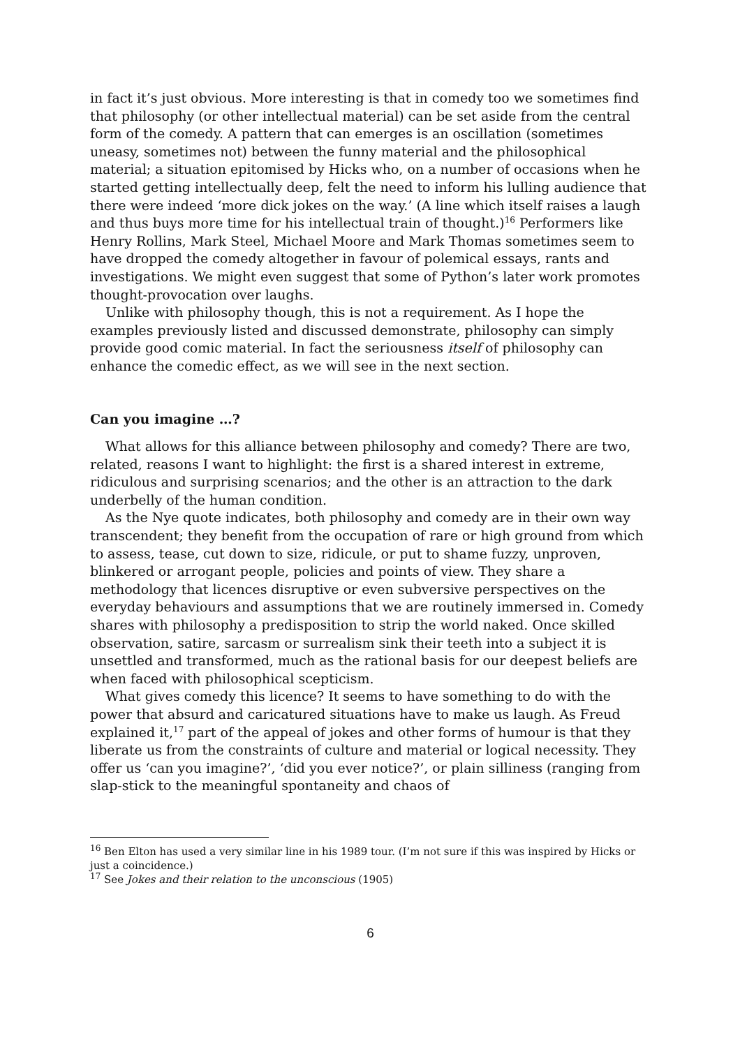in fact it’s just obvious. More interesting is that in comedy too we sometimes find that philosophy (or other intellectual material) can be set aside from the central form of the comedy. A pattern that can emerges is an oscillation (sometimes uneasy, sometimes not) between the funny material and the philosophical material; a situation epitomised by Hicks who, on a number of occasions when he started getting intellectually deep, felt the need to inform his lulling audience that there were indeed ‘more dick jokes on the way.’ (A line which itself raises a laugh and thus buys more time for his intellectual train of thought.)<sup>16</sup> Performers like Henry Rollins, Mark Steel, Michael Moore and Mark Thomas sometimes seem to have dropped the comedy altogether in favour of polemical essays, rants and investigations. We might even suggest that some of Python’s later work promotes thought-provocation over laughs.
Unlike with philosophy though, this is not a requirement. As I hope the examples previously listed and discussed demonstrate, philosophy can simply provide good comic material. In fact the seriousness itself of philosophy can enhance the comedic effect, as we will see in the next section.
Can you imagine …?
What allows for this alliance between philosophy and comedy? There are two, related, reasons I want to highlight: the first is a shared interest in extreme, ridiculous and surprising scenarios; and the other is an attraction to the dark underbelly of the human condition.
As the Nye quote indicates, both philosophy and comedy are in their own way transcendent; they benefit from the occupation of rare or high ground from which to assess, tease, cut down to size, ridicule, or put to shame fuzzy, unproven, blinkered or arrogant people, policies and points of view. They share a methodology that licences disruptive or even subversive perspectives on the everyday behaviours and assumptions that we are routinely immersed in. Comedy shares with philosophy a predisposition to strip the world naked. Once skilled observation, satire, sarcasm or surrealism sink their teeth into a subject it is unsettled and transformed, much as the rational basis for our deepest beliefs are when faced with philosophical scepticism.
What gives comedy this licence? It seems to have something to do with the power that absurd and caricatured situations have to make us laugh. As Freud explained it,<sup>17</sup> part of the appeal of jokes and other forms of humour is that they liberate us from the constraints of culture and material or logical necessity. They offer us ‘can you imagine?’, ‘did you ever notice?’, or plain silliness (ranging from slap-stick to the meaningful spontaneity and chaos of
<sup>16</sup> Ben Elton has used a very similar line in his 1989 tour. (I’m not sure if this was inspired by Hicks or just a coincidence.)
<sup>17</sup> See Jokes and their relation to the unconscious (1905)
6